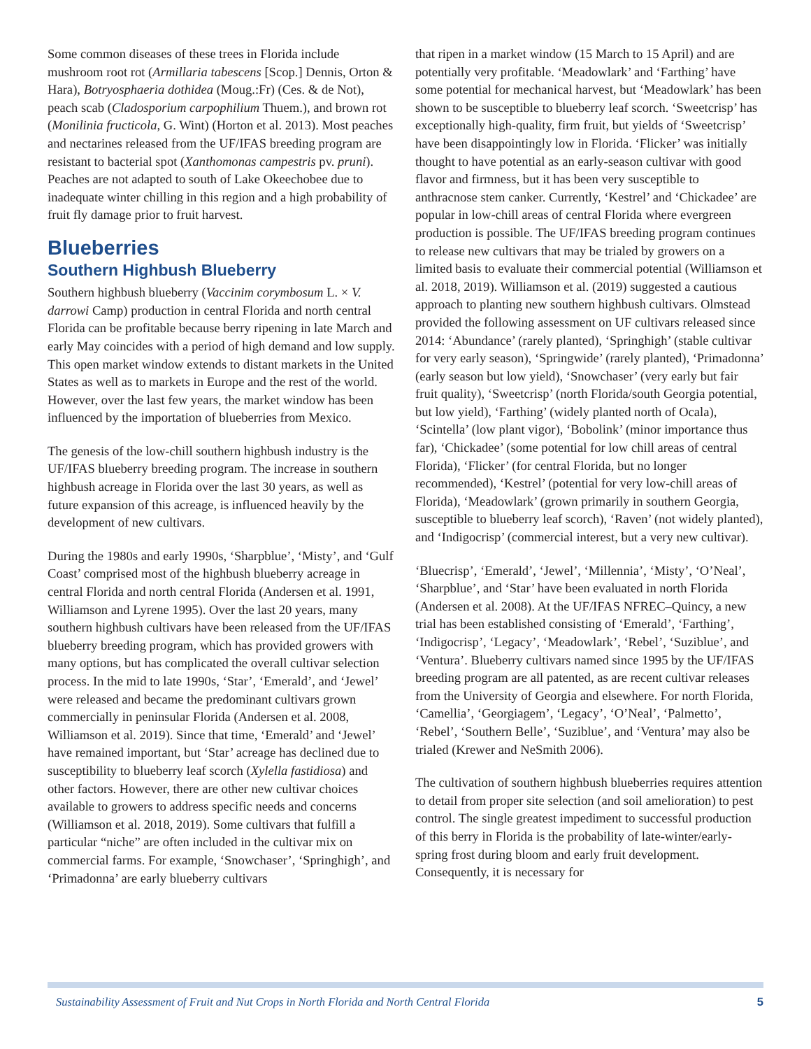Some common diseases of these trees in Florida include mushroom root rot (Armillaria tabescens [Scop.] Dennis, Orton & Hara), Botryosphaeria dothidea (Moug.:Fr) (Ces. & de Not), peach scab (Cladosporium carpophilium Thuem.), and brown rot (Monilinia fructicola, G. Wint) (Horton et al. 2013). Most peaches and nectarines released from the UF/IFAS breeding program are resistant to bacterial spot (Xanthomonas campestris pv. pruni). Peaches are not adapted to south of Lake Okeechobee due to inadequate winter chilling in this region and a high probability of fruit fly damage prior to fruit harvest.
Blueberries
Southern Highbush Blueberry
Southern highbush blueberry (Vaccinim corymbosum L. × V. darrowi Camp) production in central Florida and north central Florida can be profitable because berry ripening in late March and early May coincides with a period of high demand and low supply. This open market window extends to distant markets in the United States as well as to markets in Europe and the rest of the world. However, over the last few years, the market window has been influenced by the importation of blueberries from Mexico.
The genesis of the low-chill southern highbush industry is the UF/IFAS blueberry breeding program. The increase in southern highbush acreage in Florida over the last 30 years, as well as future expansion of this acreage, is influenced heavily by the development of new cultivars.
During the 1980s and early 1990s, ‘Sharpblue’, ‘Misty’, and ‘Gulf Coast’ comprised most of the highbush blueberry acreage in central Florida and north central Florida (Andersen et al. 1991, Williamson and Lyrene 1995). Over the last 20 years, many southern highbush cultivars have been released from the UF/IFAS blueberry breeding program, which has provided growers with many options, but has complicated the overall cultivar selection process. In the mid to late 1990s, ‘Star’, ‘Emerald’, and ‘Jewel’ were released and became the predominant cultivars grown commercially in peninsular Florida (Andersen et al. 2008, Williamson et al. 2019). Since that time, ‘Emerald’ and ‘Jewel’ have remained important, but ‘Star’ acreage has declined due to susceptibility to blueberry leaf scorch (Xylella fastidiosa) and other factors. However, there are other new cultivar choices available to growers to address specific needs and concerns (Williamson et al. 2018, 2019). Some cultivars that fulfill a particular “niche” are often included in the cultivar mix on commercial farms. For example, ‘Snowchaser’, ‘Springhigh’, and ‘Primadonna’ are early blueberry cultivars
that ripen in a market window (15 March to 15 April) and are potentially very profitable. ‘Meadowlark’ and ‘Farthing’ have some potential for mechanical harvest, but ‘Meadowlark’ has been shown to be susceptible to blueberry leaf scorch. ‘Sweetcrisp’ has exceptionally high-quality, firm fruit, but yields of ‘Sweetcrisp’ have been disappointingly low in Florida. ‘Flicker’ was initially thought to have potential as an early-season cultivar with good flavor and firmness, but it has been very susceptible to anthracnose stem canker. Currently, ‘Kestrel’ and ‘Chickadee’ are popular in low-chill areas of central Florida where evergreen production is possible. The UF/IFAS breeding program continues to release new cultivars that may be trialed by growers on a limited basis to evaluate their commercial potential (Williamson et al. 2018, 2019). Williamson et al. (2019) suggested a cautious approach to planting new southern highbush cultivars. Olmstead provided the following assessment on UF cultivars released since 2014: ‘Abundance’ (rarely planted), ‘Springhigh’ (stable cultivar for very early season), ‘Springwide’ (rarely planted), ‘Primadonna’ (early season but low yield), ‘Snowchaser’ (very early but fair fruit quality), ‘Sweetcrisp’ (north Florida/south Georgia potential, but low yield), ‘Farthing’ (widely planted north of Ocala), ‘Scintella’ (low plant vigor), ‘Bobolink’ (minor importance thus far), ‘Chickadee’ (some potential for low chill areas of central Florida), ‘Flicker’ (for central Florida, but no longer recommended), ‘Kestrel’ (potential for very low-chill areas of Florida), ‘Meadowlark’ (grown primarily in southern Georgia, susceptible to blueberry leaf scorch), ‘Raven’ (not widely planted), and ‘Indigocrisp’ (commercial interest, but a very new cultivar).
‘Bluecrisp’, ‘Emerald’, ‘Jewel’, ‘Millennia’, ‘Misty’, ‘O’Neal’, ‘Sharpblue’, and ‘Star’ have been evaluated in north Florida (Andersen et al. 2008). At the UF/IFAS NFREC–Quincy, a new trial has been established consisting of ‘Emerald’, ‘Farthing’, ‘Indigocrisp’, ‘Legacy’, ‘Meadowlark’, ‘Rebel’, ‘Suziblue’, and ‘Ventura’. Blueberry cultivars named since 1995 by the UF/IFAS breeding program are all patented, as are recent cultivar releases from the University of Georgia and elsewhere. For north Florida, ‘Camellia’, ‘Georgiagem’, ‘Legacy’, ‘O’Neal’, ‘Palmetto’, ‘Rebel’, ‘Southern Belle’, ‘Suziblue’, and ‘Ventura’ may also be trialed (Krewer and NeSmith 2006).
The cultivation of southern highbush blueberries requires attention to detail from proper site selection (and soil amelioration) to pest control. The single greatest impediment to successful production of this berry in Florida is the probability of late-winter/early-spring frost during bloom and early fruit development. Consequently, it is necessary for
Sustainability Assessment of Fruit and Nut Crops in North Florida and North Central Florida 5